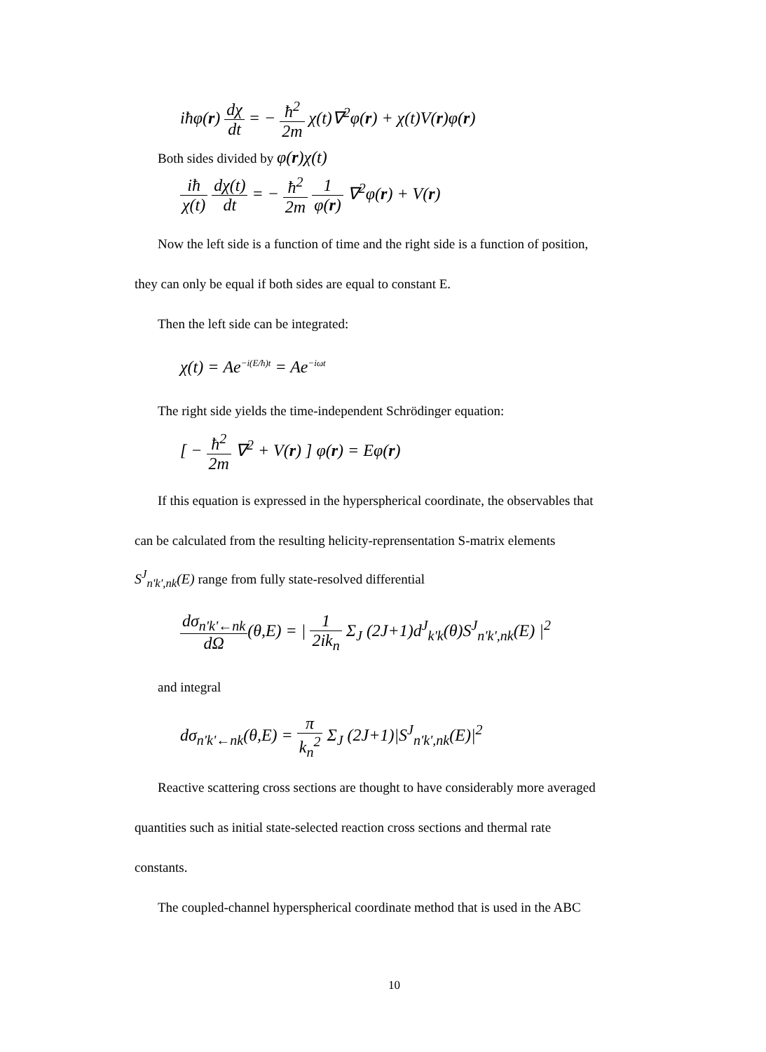iħφ(r) dχ dt = − ħ<sup>2</sup> 2m χ(t)∇<sup>2</sup>φ(r) + χ(t)V(r)φ(r)
Both sides divided by φ(r)χ(t)
iħ χ(t) dχ(t) dt = − ħ<sup>2</sup> 2m 1 φ(r) ∇<sup>2</sup>φ(r) + V(r)
Now the left side is a function of time and the right side is a function of position,
they can only be equal if both sides are equal to constant E.
Then the left side can be integrated:
χ(t) = Ae<sup>−i(E/ħ)t</sup> = Ae<sup>−iωt</sup>
The right side yields the time-independent Schrödinger equation:
[ − ħ<sup>2</sup> 2m ∇<sup>2</sup> + V(r) ] φ(r) = Eφ(r)
If this equation is expressed in the hyperspherical coordinate, the observables that
can be calculated from the resulting helicity-reprensentation S-matrix elements
S<sup>J</sup><sub>n'k',nk</sub>(E) range from fully state-resolved differential
dσ<sub>n'k'←nk</sub> dΩ(θ,E) = | 1 2ik<sub>n</sub> Σ<sub>J</sub> (2J+1)d<sup>J</sup><sub>k'k</sub>(θ)S<sup>J</sup><sub>n'k',nk</sub>(E) |<sup>2</sup>
and integral
dσ<sub>n'k'←nk</sub>(θ,E) = π k<sub>n</sub><sup>2</sup> Σ<sub>J</sub> (2J+1)|S<sup>J</sup><sub>n'k',nk</sub>(E)|<sup>2</sup>
Reactive scattering cross sections are thought to have considerably more averaged
quantities such as initial state-selected reaction cross sections and thermal rate
constants.
The coupled-channel hyperspherical coordinate method that is used in the ABC
10